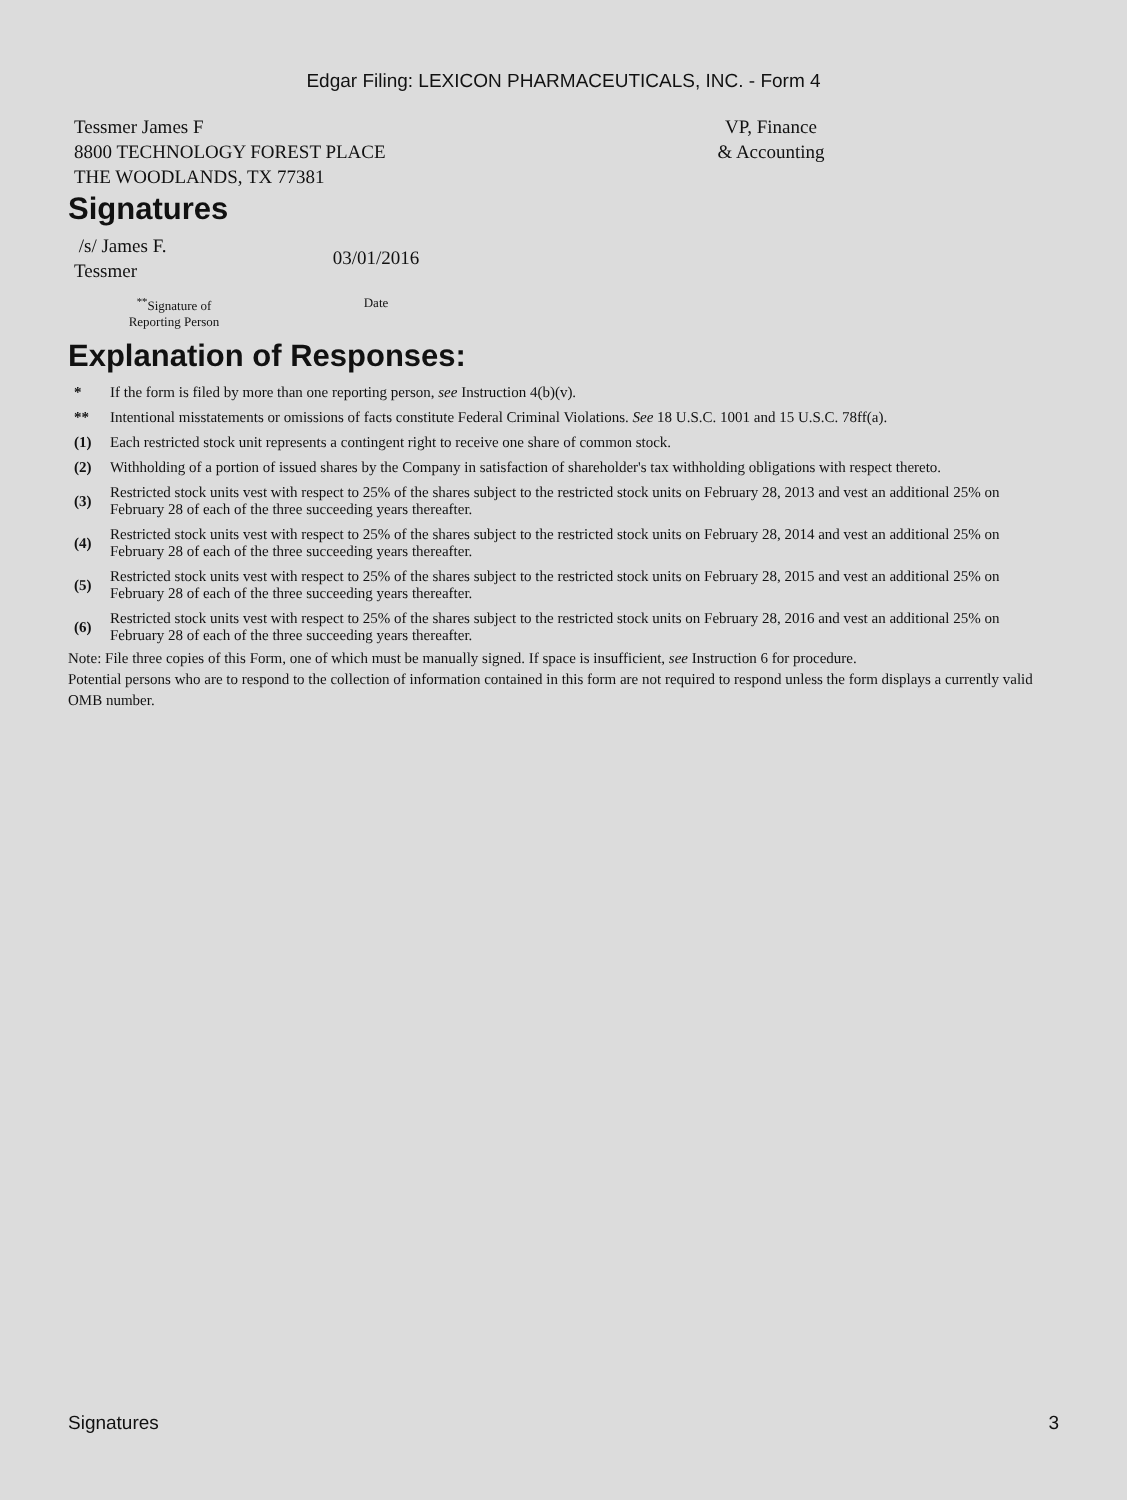Edgar Filing: LEXICON PHARMACEUTICALS, INC. - Form 4
| Tessmer James F 8800 TECHNOLOGY FOREST PLACE THE WOODLANDS, TX 77381 | VP, Finance & Accounting | |
Signatures
| /s/ James F. Tessmer | 03/01/2016 |
| <sup>**</sup> Signature of Reporting Person | Date |
Explanation of Responses:
| * | If the form is filed by more than one reporting person, see Instruction 4(b)(v). |
| ** | Intentional misstatements or omissions of facts constitute Federal Criminal Violations. See 18 U.S.C. 1001 and 15 U.S.C. 78ff(a). |
| (1) | Each restricted stock unit represents a contingent right to receive one share of common stock. |
| (2) | Withholding of a portion of issued shares by the Company in satisfaction of shareholder's tax withholding obligations with respect thereto. |
| (3) | Restricted stock units vest with respect to 25% of the shares subject to the restricted stock units on February 28, 2013 and vest an additional 25% on February 28 of each of the three succeeding years thereafter. |
| (4) | Restricted stock units vest with respect to 25% of the shares subject to the restricted stock units on February 28, 2014 and vest an additional 25% on February 28 of each of the three succeeding years thereafter. |
| (5) | Restricted stock units vest with respect to 25% of the shares subject to the restricted stock units on February 28, 2015 and vest an additional 25% on February 28 of each of the three succeeding years thereafter. |
| (6) | Restricted stock units vest with respect to 25% of the shares subject to the restricted stock units on February 28, 2016 and vest an additional 25% on February 28 of each of the three succeeding years thereafter. |
Note: File three copies of this Form, one of which must be manually signed. If space is insufficient, see Instruction 6 for procedure.
Potential persons who are to respond to the collection of information contained in this form are not required to respond unless the form displays a currently valid OMB number.
Signatures 3